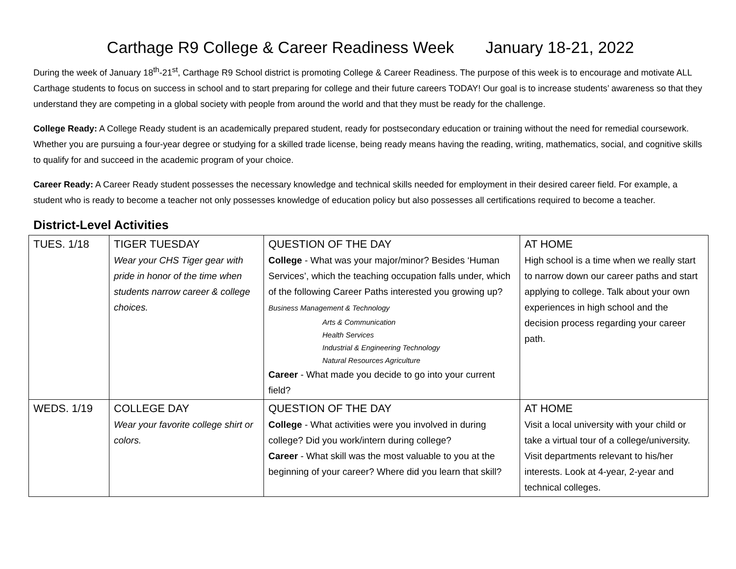Carthage R9 College & Career Readiness Week January 18-21, 2022
During the week of January 18<sup>th</sup>-21<sup>st</sup>, Carthage R9 School district is promoting College & Career Readiness. The purpose of this week is to encourage and motivate ALL Carthage students to focus on success in school and to start preparing for college and their future careers TODAY! Our goal is to increase students’ awareness so that they understand they are competing in a global society with people from around the world and that they must be ready for the challenge.
College Ready: A College Ready student is an academically prepared student, ready for postsecondary education or training without the need for remedial coursework. Whether you are pursuing a four-year degree or studying for a skilled trade license, being ready means having the reading, writing, mathematics, social, and cognitive skills to qualify for and succeed in the academic program of your choice.
Career Ready: A Career Ready student possesses the necessary knowledge and technical skills needed for employment in their desired career field. For example, a student who is ready to become a teacher not only possesses knowledge of education policy but also possesses all certifications required to become a teacher.
District-Level Activities
| TUES. 1/18 | TIGER TUESDAY Wear your CHS Tiger gear with pride in honor of the time when students narrow career & college choices. | QUESTION OF THE DAY College - What was your major/minor? Besides ‘Human Services’, which the teaching occupation falls under, which of the following Career Paths interested you growing up? Business Management & Technology Arts & Communication Health Services Industrial & Engineering Technology Natural Resources Agriculture Career - What made you decide to go into your current field? | AT HOME High school is a time when we really start to narrow down our career paths and start applying to college. Talk about your own experiences in high school and the decision process regarding your career path. |
| WEDS. 1/19 | COLLEGE DAY Wear your favorite college shirt or colors. | QUESTION OF THE DAY College - What activities were you involved in during college? Did you work/intern during college? Career - What skill was the most valuable to you at the beginning of your career? Where did you learn that skill? | AT HOME Visit a local university with your child or take a virtual tour of a college/university. Visit departments relevant to his/her interests. Look at 4-year, 2-year and technical colleges. |